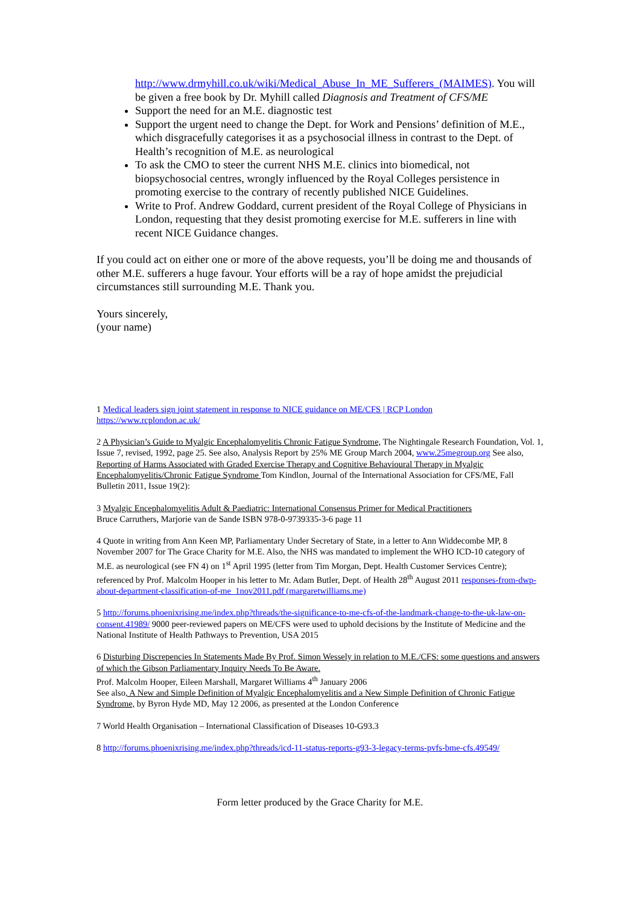http://www.drmyhill.co.uk/wiki/Medical_Abuse_In_ME_Sufferers_(MAIMES). You will be given a free book by Dr. Myhill called Diagnosis and Treatment of CFS/ME
Support the need for an M.E. diagnostic test
Support the urgent need to change the Dept. for Work and Pensions’ definition of M.E., which disgracefully categorises it as a psychosocial illness in contrast to the Dept. of Health’s recognition of M.E. as neurological
To ask the CMO to steer the current NHS M.E. clinics into biomedical, not biopsychosocial centres, wrongly influenced by the Royal Colleges persistence in promoting exercise to the contrary of recently published NICE Guidelines.
Write to Prof. Andrew Goddard, current president of the Royal College of Physicians in London, requesting that they desist promoting exercise for M.E. sufferers in line with recent NICE Guidance changes.
If you could act on either one or more of the above requests, you’ll be doing me and thousands of other M.E. sufferers a huge favour. Your efforts will be a ray of hope amidst the prejudicial circumstances still surrounding M.E. Thank you.
Yours sincerely,
(your name)
1 Medical leaders sign joint statement in response to NICE guidance on ME/CFS | RCP London
https://www.rcplondon.ac.uk/
2 A Physician’s Guide to Myalgic Encephalomyelitis Chronic Fatigue Syndrome, The Nightingale Research Foundation, Vol. 1, Issue 7, revised, 1992, page 25. See also, Analysis Report by 25% ME Group March 2004, www.25megroup.org See also, Reporting of Harms Associated with Graded Exercise Therapy and Cognitive Behavioural Therapy in Myalgic Encephalomyelitis/Chronic Fatigue Syndrome Tom Kindlon, Journal of the International Association for CFS/ME, Fall Bulletin 2011, Issue 19(2):
3 Myalgic Encephalomyelitis Adult & Paediatric: International Consensus Primer for Medical Practitioners
Bruce Carruthers, Marjorie van de Sande ISBN 978-0-9739335-3-6 page 11
4 Quote in writing from Ann Keen MP, Parliamentary Under Secretary of State, in a letter to Ann Widdecombe MP, 8 November 2007 for The Grace Charity for M.E. Also, the NHS was mandated to implement the WHO ICD-10 category of M.E. as neurological (see FN 4) on 1<sup>st</sup> April 1995 (letter from Tim Morgan, Dept. Health Customer Services Centre); referenced by Prof. Malcolm Hooper in his letter to Mr. Adam Butler, Dept. of Health 28<sup>th</sup> August 2011 responses-from-dwp-about-department-classification-of-me_1nov2011.pdf (margaretwilliams.me)
5 http://forums.phoenixrising.me/index.php?threads/the-significance-to-me-cfs-of-the-landmark-change-to-the-uk-law-on-consent.41989/ 9000 peer-reviewed papers on ME/CFS were used to uphold decisions by the Institute of Medicine and the National Institute of Health Pathways to Prevention, USA 2015
6 Disturbing Discrepencies In Statements Made By Prof. Simon Wessely in relation to M.E./CFS: some questions and answers of which the Gibson Parliamentary Inquiry Needs To Be Aware.
Prof. Malcolm Hooper, Eileen Marshall, Margaret Williams 4<sup>th</sup> January 2006
See also, A New and Simple Definition of Myalgic Encephalomyelitis and a New Simple Definition of Chronic Fatigue Syndrome, by Byron Hyde MD, May 12 2006, as presented at the London Conference
7 World Health Organisation – International Classification of Diseases 10-G93.3
8 http://forums.phoenixrising.me/index.php?threads/icd-11-status-reports-g93-3-legacy-terms-pvfs-bme-cfs.49549/
Form letter produced by the Grace Charity for M.E.